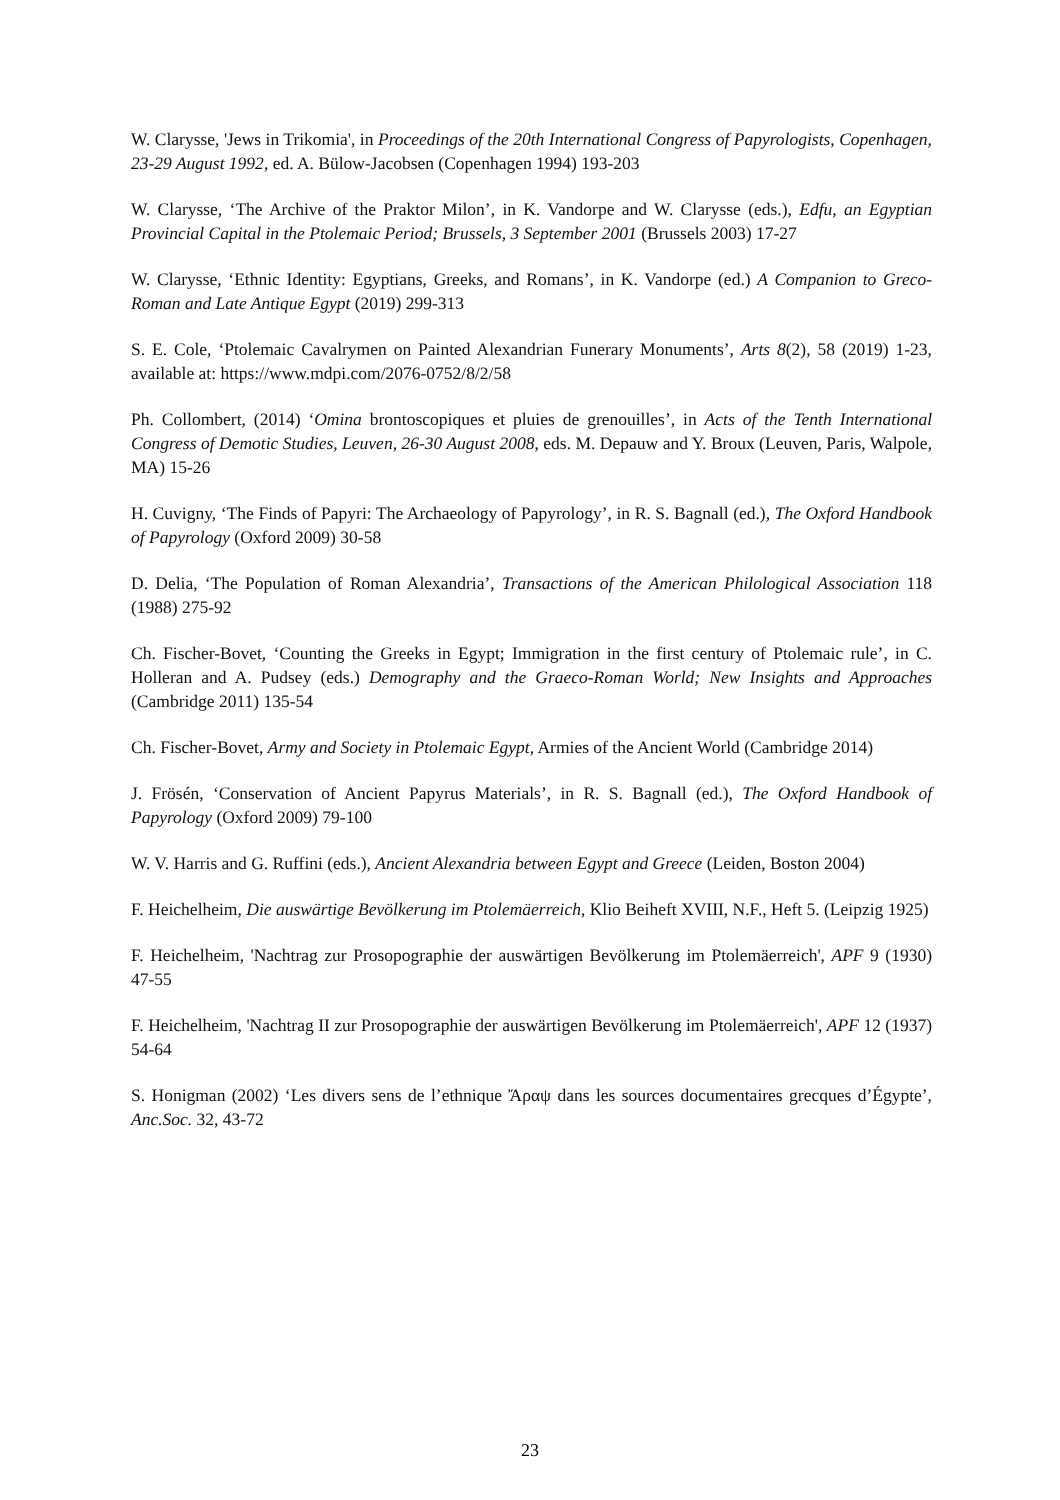W. Clarysse, 'Jews in Trikomia', in Proceedings of the 20th International Congress of Papyrologists, Copenhagen, 23-29 August 1992, ed. A. Bülow-Jacobsen (Copenhagen 1994) 193-203
W. Clarysse, ‘The Archive of the Praktor Milon’, in K. Vandorpe and W. Clarysse (eds.), Edfu, an Egyptian Provincial Capital in the Ptolemaic Period; Brussels, 3 September 2001 (Brussels 2003) 17-27
W. Clarysse, ‘Ethnic Identity: Egyptians, Greeks, and Romans’, in K. Vandorpe (ed.) A Companion to Greco-Roman and Late Antique Egypt (2019) 299-313
S. E. Cole, ‘Ptolemaic Cavalrymen on Painted Alexandrian Funerary Monuments’, Arts 8(2), 58 (2019) 1-23, available at: https://www.mdpi.com/2076-0752/8/2/58
Ph. Collombert, (2014) ‘Omina brontoscopiques et pluies de grenouilles’, in Acts of the Tenth International Congress of Demotic Studies, Leuven, 26-30 August 2008, eds. M. Depauw and Y. Broux (Leuven, Paris, Walpole, MA) 15-26
H. Cuvigny, ‘The Finds of Papyri: The Archaeology of Papyrology’, in R. S. Bagnall (ed.), The Oxford Handbook of Papyrology (Oxford 2009) 30-58
D. Delia, ‘The Population of Roman Alexandria’, Transactions of the American Philological Association 118 (1988) 275-92
Ch. Fischer-Bovet, ‘Counting the Greeks in Egypt; Immigration in the first century of Ptolemaic rule’, in C. Holleran and A. Pudsey (eds.) Demography and the Graeco-Roman World; New Insights and Approaches (Cambridge 2011) 135-54
Ch. Fischer-Bovet, Army and Society in Ptolemaic Egypt, Armies of the Ancient World (Cambridge 2014)
J. Frösén, ‘Conservation of Ancient Papyrus Materials’, in R. S. Bagnall (ed.), The Oxford Handbook of Papyrology (Oxford 2009) 79-100
W. V. Harris and G. Ruffini (eds.), Ancient Alexandria between Egypt and Greece (Leiden, Boston 2004)
F. Heichelheim, Die auswärtige Bevölkerung im Ptolemäerreich, Klio Beiheft XVIII, N.F., Heft 5. (Leipzig 1925)
F. Heichelheim, 'Nachtrag zur Prosopographie der auswärtigen Bevölkerung im Ptolemäerreich', APF 9 (1930) 47-55
F. Heichelheim, 'Nachtrag II zur Prosopographie der auswärtigen Bevölkerung im Ptolemäerreich', APF 12 (1937) 54-64
S. Honigman (2002) ‘Les divers sens de l’ethnique Ἄραψ dans les sources documentaires grecques d’Égypte’, Anc.Soc. 32, 43-72
23